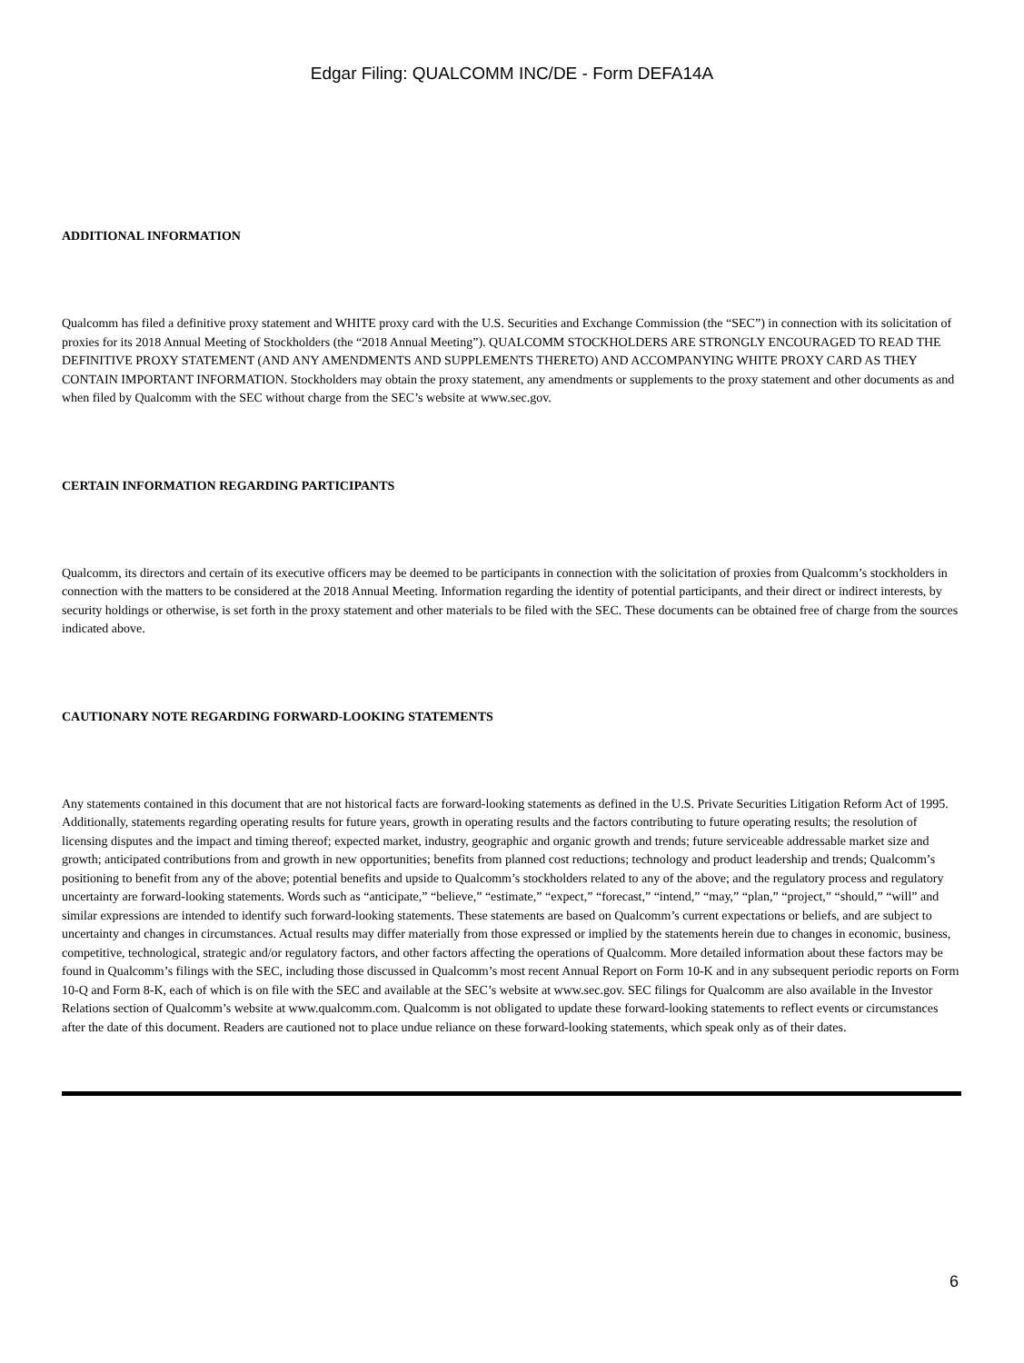Edgar Filing: QUALCOMM INC/DE - Form DEFA14A
ADDITIONAL INFORMATION
Qualcomm has filed a definitive proxy statement and WHITE proxy card with the U.S. Securities and Exchange Commission (the “SEC”) in connection with its solicitation of proxies for its 2018 Annual Meeting of Stockholders (the “2018 Annual Meeting”). QUALCOMM STOCKHOLDERS ARE STRONGLY ENCOURAGED TO READ THE DEFINITIVE PROXY STATEMENT (AND ANY AMENDMENTS AND SUPPLEMENTS THERETO) AND ACCOMPANYING WHITE PROXY CARD AS THEY CONTAIN IMPORTANT INFORMATION. Stockholders may obtain the proxy statement, any amendments or supplements to the proxy statement and other documents as and when filed by Qualcomm with the SEC without charge from the SEC’s website at www.sec.gov.
CERTAIN INFORMATION REGARDING PARTICIPANTS
Qualcomm, its directors and certain of its executive officers may be deemed to be participants in connection with the solicitation of proxies from Qualcomm’s stockholders in connection with the matters to be considered at the 2018 Annual Meeting. Information regarding the identity of potential participants, and their direct or indirect interests, by security holdings or otherwise, is set forth in the proxy statement and other materials to be filed with the SEC. These documents can be obtained free of charge from the sources indicated above.
CAUTIONARY NOTE REGARDING FORWARD-LOOKING STATEMENTS
Any statements contained in this document that are not historical facts are forward-looking statements as defined in the U.S. Private Securities Litigation Reform Act of 1995. Additionally, statements regarding operating results for future years, growth in operating results and the factors contributing to future operating results; the resolution of licensing disputes and the impact and timing thereof; expected market, industry, geographic and organic growth and trends; future serviceable addressable market size and growth; anticipated contributions from and growth in new opportunities; benefits from planned cost reductions; technology and product leadership and trends; Qualcomm’s positioning to benefit from any of the above; potential benefits and upside to Qualcomm’s stockholders related to any of the above; and the regulatory process and regulatory uncertainty are forward-looking statements. Words such as “anticipate,” “believe,” “estimate,” “expect,” “forecast,” “intend,” “may,” “plan,” “project,” “should,” “will” and similar expressions are intended to identify such forward-looking statements. These statements are based on Qualcomm’s current expectations or beliefs, and are subject to uncertainty and changes in circumstances. Actual results may differ materially from those expressed or implied by the statements herein due to changes in economic, business, competitive, technological, strategic and/or regulatory factors, and other factors affecting the operations of Qualcomm. More detailed information about these factors may be found in Qualcomm’s filings with the SEC, including those discussed in Qualcomm’s most recent Annual Report on Form 10-K and in any subsequent periodic reports on Form 10-Q and Form 8-K, each of which is on file with the SEC and available at the SEC’s website at www.sec.gov. SEC filings for Qualcomm are also available in the Investor Relations section of Qualcomm’s website at www.qualcomm.com. Qualcomm is not obligated to update these forward-looking statements to reflect events or circumstances after the date of this document. Readers are cautioned not to place undue reliance on these forward-looking statements, which speak only as of their dates.
6